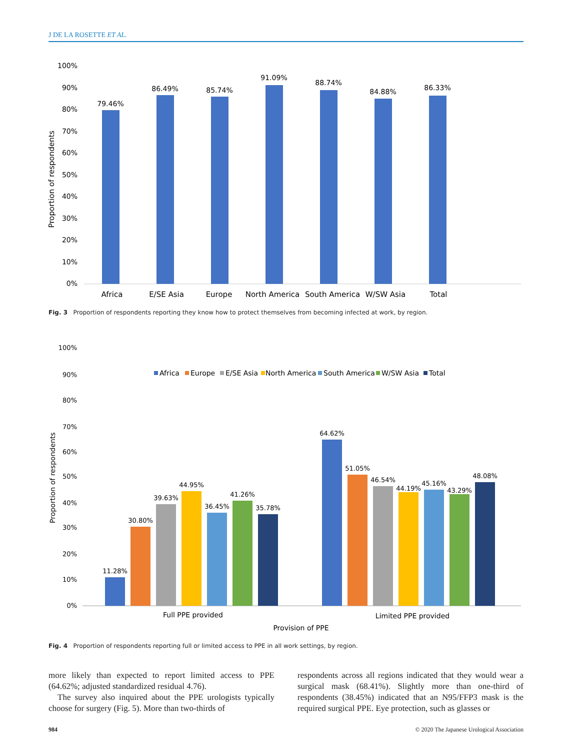J DE LA ROSETTE ET AL.
100%
90%
80%
70%
60%
50%
40%
30%
20%
10%
0%
Proportion of respondents
79.46%
86.49%
85.74%
91.09%
88.74%
84.88%
86.33%
Africa
E/SE Asia
Europe
North America
South America
W/SW Asia
Total
Fig. 3 Proportion of respondents reporting they know how to protect themselves from becoming infected at work, by region.
100%
90%
80%
70%
60%
50%
40%
30%
20%
10%
0%
Proportion of respondents
Africa
Europe
E/SE Asia
North America
South America
W/SW Asia
Total
11.28%
30.80%
39.63%
44.95%
36.45%
41.26%
35.78%
64.62%
51.05%
46.54%
44.19%
45.16%
43.29%
48.08%
Full PPE provided
Limited PPE provided
Provision of PPE
Fig. 4 Proportion of respondents reporting full or limited access to PPE in all work settings, by region.
more likely than expected to report limited access to PPE (64.62%; adjusted standardized residual 4.76).
The survey also inquired about the PPE urologists typically choose for surgery (Fig. 5). More than two-thirds of
respondents across all regions indicated that they would wear a surgical mask (68.41%). Slightly more than one-third of respondents (38.45%) indicated that an N95/FFP3 mask is the required surgical PPE. Eye protection, such as glasses or
984 © 2020 The Japanese Urological Association